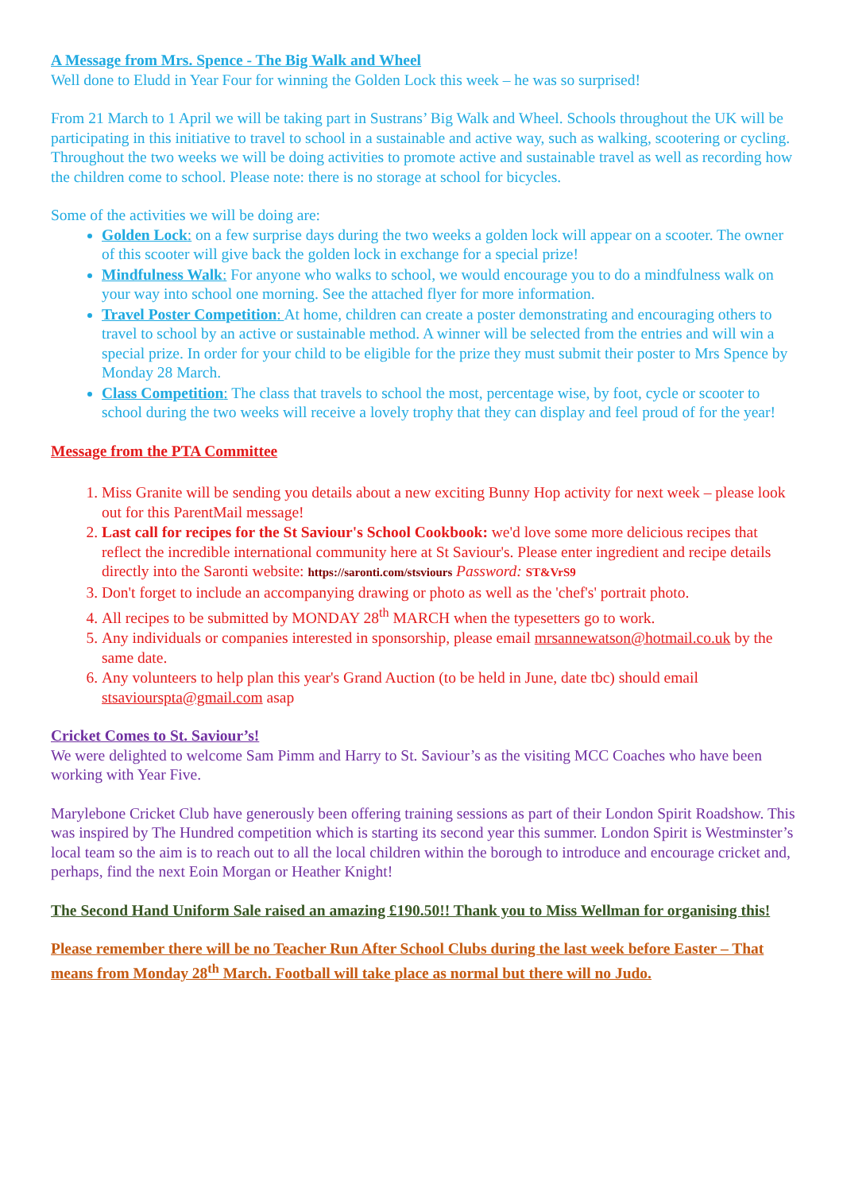A Message from Mrs. Spence - The Big Walk and Wheel
Well done to Eludd in Year Four for winning the Golden Lock this week – he was so surprised!
From 21 March to 1 April we will be taking part in Sustrans’ Big Walk and Wheel. Schools throughout the UK will be participating in this initiative to travel to school in a sustainable and active way, such as walking, scootering or cycling. Throughout the two weeks we will be doing activities to promote active and sustainable travel as well as recording how the children come to school. Please note: there is no storage at school for bicycles.
Some of the activities we will be doing are:
Golden Lock: on a few surprise days during the two weeks a golden lock will appear on a scooter. The owner of this scooter will give back the golden lock in exchange for a special prize!
Mindfulness Walk: For anyone who walks to school, we would encourage you to do a mindfulness walk on your way into school one morning. See the attached flyer for more information.
Travel Poster Competition: At home, children can create a poster demonstrating and encouraging others to travel to school by an active or sustainable method. A winner will be selected from the entries and will win a special prize. In order for your child to be eligible for the prize they must submit their poster to Mrs Spence by Monday 28 March.
Class Competition: The class that travels to school the most, percentage wise, by foot, cycle or scooter to school during the two weeks will receive a lovely trophy that they can display and feel proud of for the year!
Message from the PTA Committee
1. Miss Granite will be sending you details about a new exciting Bunny Hop activity for next week – please look out for this ParentMail message!
2. Last call for recipes for the St Saviour's School Cookbook: we'd love some more delicious recipes that reflect the incredible international community here at St Saviour's. Please enter ingredient and recipe details directly into the Saronti website: https://saronti.com/stsviours Password: ST&VrS9
3. Don't forget to include an accompanying drawing or photo as well as the 'chef's' portrait photo.
4. All recipes to be submitted by MONDAY 28<sup>th</sup> MARCH when the typesetters go to work.
5. Any individuals or companies interested in sponsorship, please email mrsannewatson@hotmail.co.uk by the same date.
6. Any volunteers to help plan this year's Grand Auction (to be held in June, date tbc) should email stsaviourspta@gmail.com asap
Cricket Comes to St. Saviour’s!
We were delighted to welcome Sam Pimm and Harry to St. Saviour’s as the visiting MCC Coaches who have been working with Year Five.
Marylebone Cricket Club have generously been offering training sessions as part of their London Spirit Roadshow. This was inspired by The Hundred competition which is starting its second year this summer. London Spirit is Westminster’s local team so the aim is to reach out to all the local children within the borough to introduce and encourage cricket and, perhaps, find the next Eoin Morgan or Heather Knight!
The Second Hand Uniform Sale raised an amazing £190.50!! Thank you to Miss Wellman for organising this!
Please remember there will be no Teacher Run After School Clubs during the last week before Easter – That means from Monday 28<sup>th</sup> March. Football will take place as normal but there will no Judo.